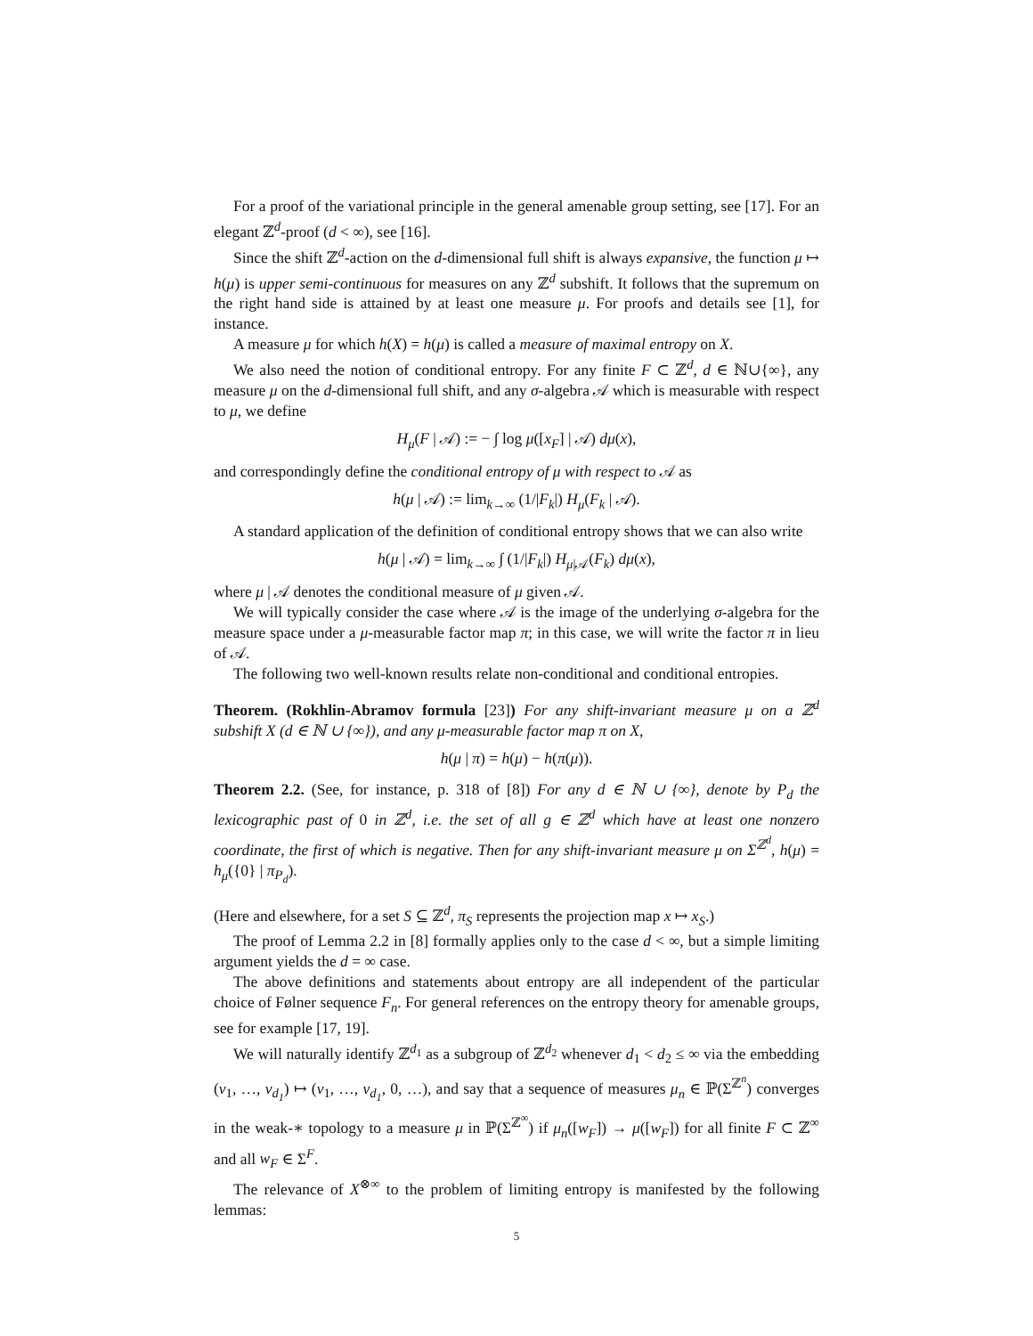For a proof of the variational principle in the general amenable group setting, see [17]. For an elegant ℤ<sup>d</sup>-proof (d < ∞), see [16].
Since the shift ℤ<sup>d</sup>-action on the d-dimensional full shift is always expansive, the function μ ↦ h(μ) is upper semi-continuous for measures on any ℤ<sup>d</sup> subshift. It follows that the supremum on the right hand side is attained by at least one measure μ. For proofs and details see [1], for instance.
A measure μ for which h(X) = h(μ) is called a measure of maximal entropy on X.
We also need the notion of conditional entropy. For any finite F ⊂ ℤ<sup>d</sup>, d ∈ ℕ∪{∞}, any measure μ on the d-dimensional full shift, and any σ-algebra 𝒜 which is measurable with respect to μ, we define
H<sub>μ</sub>(F | 𝒜) := − ∫ log μ([x<sub>F</sub>] | 𝒜) dμ(x),
and correspondingly define the conditional entropy of μ with respect to 𝒜 as
h(μ | 𝒜) := lim<sub>k→∞</sub> (1/|F<sub>k</sub>|) H<sub>μ</sub>(F<sub>k</sub> | 𝒜).
A standard application of the definition of conditional entropy shows that we can also write
h(μ | 𝒜) = lim<sub>k→∞</sub> ∫ (1/|F<sub>k</sub>|) H<sub>μ|𝒜</sub>(F<sub>k</sub>) dμ(x),
where μ | 𝒜 denotes the conditional measure of μ given 𝒜.
We will typically consider the case where 𝒜 is the image of the underlying σ-algebra for the measure space under a μ-measurable factor map π; in this case, we will write the factor π in lieu of 𝒜.
The following two well-known results relate non-conditional and conditional entropies.
Theorem. (Rokhlin-Abramov formula [23]) For any shift-invariant measure μ on a ℤ<sup>d</sup> subshift X (d ∈ ℕ ∪ {∞}), and any μ-measurable factor map π on X,
h(μ | π) = h(μ) − h(π(μ)).
Theorem 2.2. (See, for instance, p. 318 of [8]) For any d ∈ ℕ ∪ {∞}, denote by P<sub>d</sub> the lexicographic past of 0 in ℤ<sup>d</sup>, i.e. the set of all g ∈ ℤ<sup>d</sup> which have at least one nonzero coordinate, the first of which is negative. Then for any shift-invariant measure μ on Σ<sup>ℤ<sup>d</sup></sup>, h(μ) = h<sub>μ</sub>({0} | π<sub>P<sub>d</sub></sub>).
(Here and elsewhere, for a set S ⊆ ℤ<sup>d</sup>, π<sub>S</sub> represents the projection map x ↦ x<sub>S</sub>.)
The proof of Lemma 2.2 in [8] formally applies only to the case d < ∞, but a simple limiting argument yields the d = ∞ case.
The above definitions and statements about entropy are all independent of the particular choice of Følner sequence F<sub>n</sub>. For general references on the entropy theory for amenable groups, see for example [17, 19].
We will naturally identify ℤ<sup>d<sub>1</sub></sup> as a subgroup of ℤ<sup>d<sub>2</sub></sup> whenever d<sub>1</sub> < d<sub>2</sub> ≤ ∞ via the embedding (v<sub>1</sub>, …, v<sub>d<sub>1</sub></sub>) ↦ (v<sub>1</sub>, …, v<sub>d<sub>1</sub></sub>, 0, …), and say that a sequence of measures μ<sub>n</sub> ∈ ℙ(Σ<sup>ℤ<sup>n</sup></sup>) converges in the weak-∗ topology to a measure μ in ℙ(Σ<sup>ℤ<sup>∞</sup></sup>) if μ<sub>n</sub>([w<sub>F</sub>]) → μ([w<sub>F</sub>]) for all finite F ⊂ ℤ<sup>∞</sup> and all w<sub>F</sub> ∈ Σ<sup>F</sup>.
The relevance of X<sup>⊗∞</sup> to the problem of limiting entropy is manifested by the following lemmas:
5